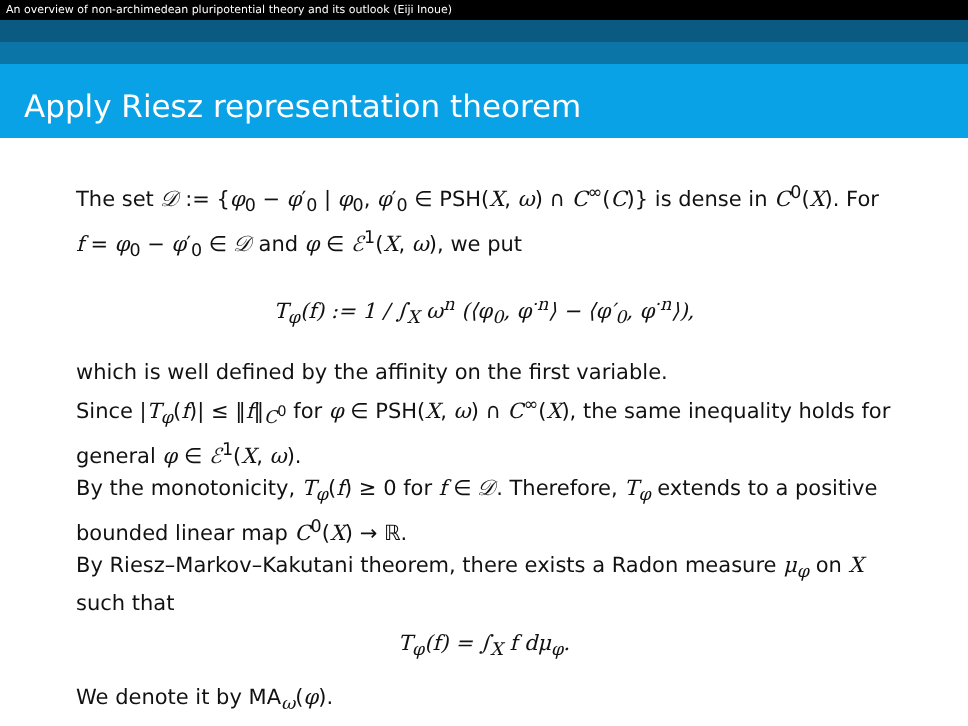An overview of non-archimedean pluripotential theory and its outlook (Eiji Inoue)
Apply Riesz representation theorem
The set 𝒟 := {φ<sub>0</sub> − φ′<sub>0</sub> | φ<sub>0</sub>, φ′<sub>0</sub> ∈ PSH(X, ω) ∩ C<sup>∞</sup>(C)} is dense in C<sup>0</sup>(X). For f = φ<sub>0</sub> − φ′<sub>0</sub> ∈ 𝒟 and φ ∈ ℰ<sup>1</sup>(X, ω), we put
T<sub>φ</sub>(f) := 1 / ∫<sub>X</sub> ω<sup>n</sup> (⟨φ<sub>0</sub>, φ<sup>·n</sup>⟩ − ⟨φ′<sub>0</sub>, φ<sup>·n</sup>⟩),
which is well defined by the affinity on the first variable.
Since |T<sub>φ</sub>(f)| ≤ ‖f‖<sub>C<sup>0</sup></sub> for φ ∈ PSH(X, ω) ∩ C<sup>∞</sup>(X), the same inequality holds for general φ ∈ ℰ<sup>1</sup>(X, ω).
By the monotonicity, T<sub>φ</sub>(f) ≥ 0 for f ∈ 𝒟. Therefore, T<sub>φ</sub> extends to a positive bounded linear map C<sup>0</sup>(X) → ℝ.
By Riesz–Markov–Kakutani theorem, there exists a Radon measure μ<sub>φ</sub> on X such that
T<sub>φ</sub>(f) = ∫<sub>X</sub> f dμ<sub>φ</sub>.
We denote it by MA<sub>ω</sub>(φ).